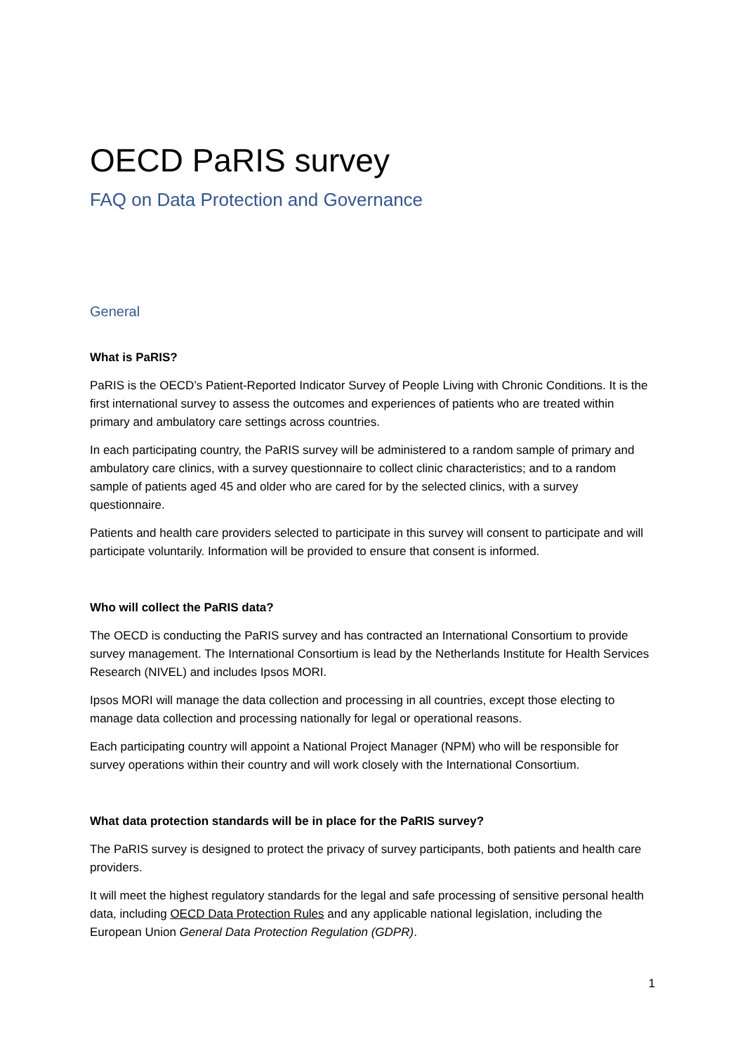OECD PaRIS survey
FAQ on Data Protection and Governance
General
What is PaRIS?
PaRIS is the OECD’s Patient-Reported Indicator Survey of People Living with Chronic Conditions. It is the first international survey to assess the outcomes and experiences of patients who are treated within primary and ambulatory care settings across countries.
In each participating country, the PaRIS survey will be administered to a random sample of primary and ambulatory care clinics, with a survey questionnaire to collect clinic characteristics; and to a random sample of patients aged 45 and older who are cared for by the selected clinics, with a survey questionnaire.
Patients and health care providers selected to participate in this survey will consent to participate and will participate voluntarily. Information will be provided to ensure that consent is informed.
Who will collect the PaRIS data?
The OECD is conducting the PaRIS survey and has contracted an International Consortium to provide survey management. The International Consortium is lead by the Netherlands Institute for Health Services Research (NIVEL) and includes Ipsos MORI.
Ipsos MORI will manage the data collection and processing in all countries, except those electing to manage data collection and processing nationally for legal or operational reasons.
Each participating country will appoint a National Project Manager (NPM) who will be responsible for survey operations within their country and will work closely with the International Consortium.
What data protection standards will be in place for the PaRIS survey?
The PaRIS survey is designed to protect the privacy of survey participants, both patients and health care providers.
It will meet the highest regulatory standards for the legal and safe processing of sensitive personal health data, including OECD Data Protection Rules and any applicable national legislation, including the European Union General Data Protection Regulation (GDPR).
1